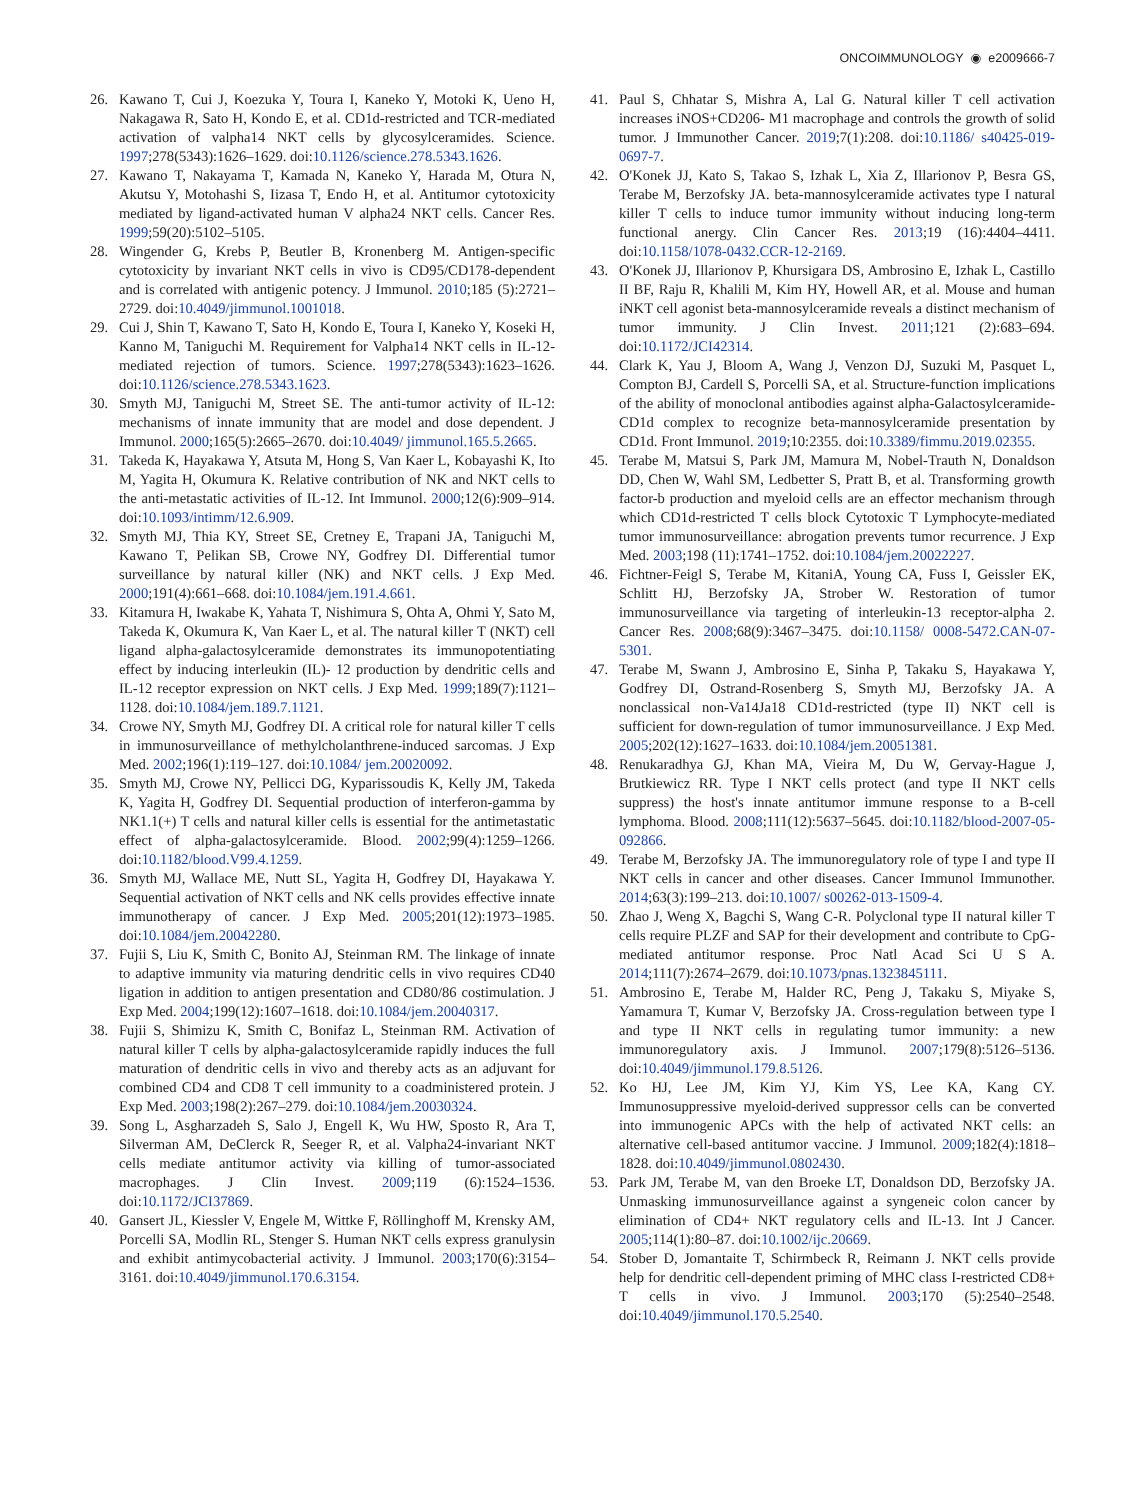ONCOIMMUNOLOGY ◉ e2009666-7
26. Kawano T, Cui J, Koezuka Y, Toura I, Kaneko Y, Motoki K, Ueno H, Nakagawa R, Sato H, Kondo E, et al. CD1d-restricted and TCR-mediated activation of valpha14 NKT cells by glycosylceramides. Science. 1997;278(5343):1626–1629. doi:10.1126/science.278.5343.1626.
27. Kawano T, Nakayama T, Kamada N, Kaneko Y, Harada M, Otura N, Akutsu Y, Motohashi S, Iizasa T, Endo H, et al. Antitumor cytotoxicity mediated by ligand-activated human V alpha24 NKT cells. Cancer Res. 1999;59(20):5102–5105.
28. Wingender G, Krebs P, Beutler B, Kronenberg M. Antigen-specific cytotoxicity by invariant NKT cells in vivo is CD95/CD178-dependent and is correlated with antigenic potency. J Immunol. 2010;185 (5):2721–2729. doi:10.4049/jimmunol.1001018.
29. Cui J, Shin T, Kawano T, Sato H, Kondo E, Toura I, Kaneko Y, Koseki H, Kanno M, Taniguchi M. Requirement for Valpha14 NKT cells in IL-12-mediated rejection of tumors. Science. 1997;278(5343):1623–1626. doi:10.1126/science.278.5343.1623.
30. Smyth MJ, Taniguchi M, Street SE. The anti-tumor activity of IL-12: mechanisms of innate immunity that are model and dose dependent. J Immunol. 2000;165(5):2665–2670. doi:10.4049/ jimmunol.165.5.2665.
31. Takeda K, Hayakawa Y, Atsuta M, Hong S, Van Kaer L, Kobayashi K, Ito M, Yagita H, Okumura K. Relative contribution of NK and NKT cells to the anti-metastatic activities of IL-12. Int Immunol. 2000;12(6):909–914. doi:10.1093/intimm/12.6.909.
32. Smyth MJ, Thia KY, Street SE, Cretney E, Trapani JA, Taniguchi M, Kawano T, Pelikan SB, Crowe NY, Godfrey DI. Differential tumor surveillance by natural killer (NK) and NKT cells. J Exp Med. 2000;191(4):661–668. doi:10.1084/jem.191.4.661.
33. Kitamura H, Iwakabe K, Yahata T, Nishimura S, Ohta A, Ohmi Y, Sato M, Takeda K, Okumura K, Van Kaer L, et al. The natural killer T (NKT) cell ligand alpha-galactosylceramide demonstrates its immunopotentiating effect by inducing interleukin (IL)- 12 production by dendritic cells and IL-12 receptor expression on NKT cells. J Exp Med. 1999;189(7):1121–1128. doi:10.1084/jem.189.7.1121.
34. Crowe NY, Smyth MJ, Godfrey DI. A critical role for natural killer T cells in immunosurveillance of methylcholanthrene-induced sarcomas. J Exp Med. 2002;196(1):119–127. doi:10.1084/ jem.20020092.
35. Smyth MJ, Crowe NY, Pellicci DG, Kyparissoudis K, Kelly JM, Takeda K, Yagita H, Godfrey DI. Sequential production of interferon-gamma by NK1.1(+) T cells and natural killer cells is essential for the antimetastatic effect of alpha-galactosylceramide. Blood. 2002;99(4):1259–1266. doi:10.1182/blood.V99.4.1259.
36. Smyth MJ, Wallace ME, Nutt SL, Yagita H, Godfrey DI, Hayakawa Y. Sequential activation of NKT cells and NK cells provides effective innate immunotherapy of cancer. J Exp Med. 2005;201(12):1973–1985. doi:10.1084/jem.20042280.
37. Fujii S, Liu K, Smith C, Bonito AJ, Steinman RM. The linkage of innate to adaptive immunity via maturing dendritic cells in vivo requires CD40 ligation in addition to antigen presentation and CD80/86 costimulation. J Exp Med. 2004;199(12):1607–1618. doi:10.1084/jem.20040317.
38. Fujii S, Shimizu K, Smith C, Bonifaz L, Steinman RM. Activation of natural killer T cells by alpha-galactosylceramide rapidly induces the full maturation of dendritic cells in vivo and thereby acts as an adjuvant for combined CD4 and CD8 T cell immunity to a coadministered protein. J Exp Med. 2003;198(2):267–279. doi:10.1084/jem.20030324.
39. Song L, Asgharzadeh S, Salo J, Engell K, Wu HW, Sposto R, Ara T, Silverman AM, DeClerck R, Seeger R, et al. Valpha24-invariant NKT cells mediate antitumor activity via killing of tumor-associated macrophages. J Clin Invest. 2009;119 (6):1524–1536. doi:10.1172/JCI37869.
40. Gansert JL, Kiessler V, Engele M, Wittke F, Röllinghoff M, Krensky AM, Porcelli SA, Modlin RL, Stenger S. Human NKT cells express granulysin and exhibit antimycobacterial activity. J Immunol. 2003;170(6):3154–3161. doi:10.4049/jimmunol.170.6.3154.
41. Paul S, Chhatar S, Mishra A, Lal G. Natural killer T cell activation increases iNOS+CD206- M1 macrophage and controls the growth of solid tumor. J Immunother Cancer. 2019;7(1):208. doi:10.1186/ s40425-019-0697-7.
42. O'Konek JJ, Kato S, Takao S, Izhak L, Xia Z, Illarionov P, Besra GS, Terabe M, Berzofsky JA. beta-mannosylceramide activates type I natural killer T cells to induce tumor immunity without inducing long-term functional anergy. Clin Cancer Res. 2013;19 (16):4404–4411. doi:10.1158/1078-0432.CCR-12-2169.
43. O'Konek JJ, Illarionov P, Khursigara DS, Ambrosino E, Izhak L, Castillo II BF, Raju R, Khalili M, Kim HY, Howell AR, et al. Mouse and human iNKT cell agonist beta-mannosylceramide reveals a distinct mechanism of tumor immunity. J Clin Invest. 2011;121 (2):683–694. doi:10.1172/JCI42314.
44. Clark K, Yau J, Bloom A, Wang J, Venzon DJ, Suzuki M, Pasquet L, Compton BJ, Cardell S, Porcelli SA, et al. Structure-function implications of the ability of monoclonal antibodies against alpha-Galactosylceramide-CD1d complex to recognize beta-mannosylceramide presentation by CD1d. Front Immunol. 2019;10:2355. doi:10.3389/fimmu.2019.02355.
45. Terabe M, Matsui S, Park JM, Mamura M, Nobel-Trauth N, Donaldson DD, Chen W, Wahl SM, Ledbetter S, Pratt B, et al. Transforming growth factor-b production and myeloid cells are an effector mechanism through which CD1d-restricted T cells block Cytotoxic T Lymphocyte-mediated tumor immunosurveillance: abrogation prevents tumor recurrence. J Exp Med. 2003;198 (11):1741–1752. doi:10.1084/jem.20022227.
46. Fichtner-Feigl S, Terabe M, KitaniA, Young CA, Fuss I, Geissler EK, Schlitt HJ, Berzofsky JA, Strober W. Restoration of tumor immunosurveillance via targeting of interleukin-13 receptor-alpha 2. Cancer Res. 2008;68(9):3467–3475. doi:10.1158/ 0008-5472.CAN-07-5301.
47. Terabe M, Swann J, Ambrosino E, Sinha P, Takaku S, Hayakawa Y, Godfrey DI, Ostrand-Rosenberg S, Smyth MJ, Berzofsky JA. A nonclassical non-Va14Ja18 CD1d-restricted (type II) NKT cell is sufficient for down-regulation of tumor immunosurveillance. J Exp Med. 2005;202(12):1627–1633. doi:10.1084/jem.20051381.
48. Renukaradhya GJ, Khan MA, Vieira M, Du W, Gervay-Hague J, Brutkiewicz RR. Type I NKT cells protect (and type II NKT cells suppress) the host's innate antitumor immune response to a B-cell lymphoma. Blood. 2008;111(12):5637–5645. doi:10.1182/blood-2007-05-092866.
49. Terabe M, Berzofsky JA. The immunoregulatory role of type I and type II NKT cells in cancer and other diseases. Cancer Immunol Immunother. 2014;63(3):199–213. doi:10.1007/ s00262-013-1509-4.
50. Zhao J, Weng X, Bagchi S, Wang C-R. Polyclonal type II natural killer T cells require PLZF and SAP for their development and contribute to CpG-mediated antitumor response. Proc Natl Acad Sci U S A. 2014;111(7):2674–2679. doi:10.1073/pnas.1323845111.
51. Ambrosino E, Terabe M, Halder RC, Peng J, Takaku S, Miyake S, Yamamura T, Kumar V, Berzofsky JA. Cross-regulation between type I and type II NKT cells in regulating tumor immunity: a new immunoregulatory axis. J Immunol. 2007;179(8):5126–5136. doi:10.4049/jimmunol.179.8.5126.
52. Ko HJ, Lee JM, Kim YJ, Kim YS, Lee KA, Kang CY. Immunosuppressive myeloid-derived suppressor cells can be converted into immunogenic APCs with the help of activated NKT cells: an alternative cell-based antitumor vaccine. J Immunol. 2009;182(4):1818–1828. doi:10.4049/jimmunol.0802430.
53. Park JM, Terabe M, van den Broeke LT, Donaldson DD, Berzofsky JA. Unmasking immunosurveillance against a syngeneic colon cancer by elimination of CD4+ NKT regulatory cells and IL-13. Int J Cancer. 2005;114(1):80–87. doi:10.1002/ijc.20669.
54. Stober D, Jomantaite T, Schirmbeck R, Reimann J. NKT cells provide help for dendritic cell-dependent priming of MHC class I-restricted CD8+ T cells in vivo. J Immunol. 2003;170 (5):2540–2548. doi:10.4049/jimmunol.170.5.2540.